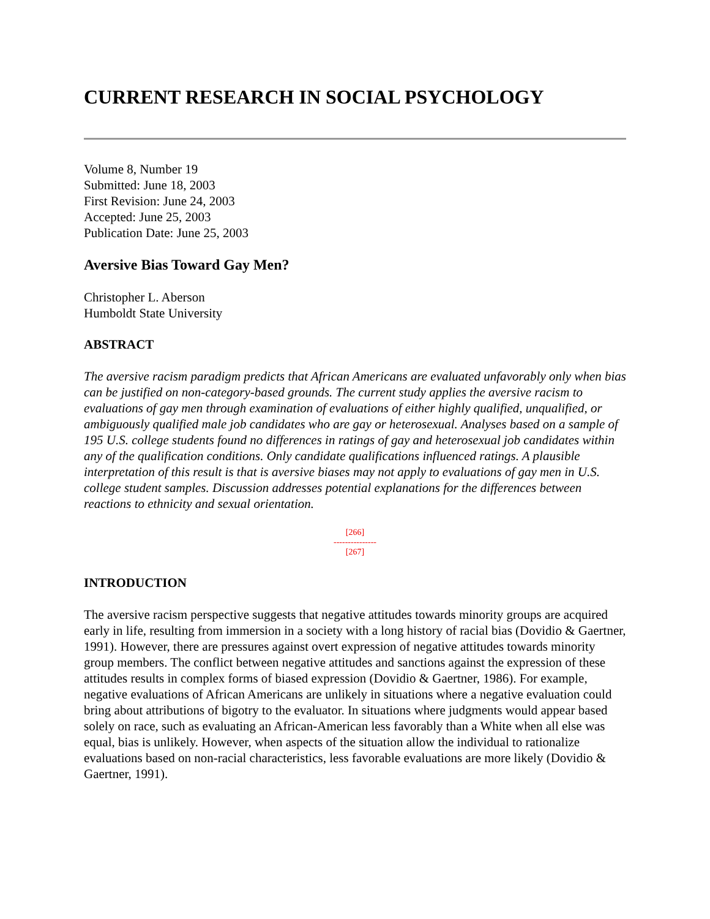CURRENT RESEARCH IN SOCIAL PSYCHOLOGY
Volume 8, Number 19
Submitted: June 18, 2003
First Revision: June 24, 2003
Accepted: June 25, 2003
Publication Date: June 25, 2003
Aversive Bias Toward Gay Men?
Christopher L. Aberson
Humboldt State University
ABSTRACT
The aversive racism paradigm predicts that African Americans are evaluated unfavorably only when bias can be justified on non-category-based grounds. The current study applies the aversive racism to evaluations of gay men through examination of evaluations of either highly qualified, unqualified, or ambiguously qualified male job candidates who are gay or heterosexual. Analyses based on a sample of 195 U.S. college students found no differences in ratings of gay and heterosexual job candidates within any of the qualification conditions. Only candidate qualifications influenced ratings. A plausible interpretation of this result is that is aversive biases may not apply to evaluations of gay men in U.S. college student samples. Discussion addresses potential explanations for the differences between reactions to ethnicity and sexual orientation.
[266]
---------------
[267]
INTRODUCTION
The aversive racism perspective suggests that negative attitudes towards minority groups are acquired early in life, resulting from immersion in a society with a long history of racial bias (Dovidio & Gaertner, 1991). However, there are pressures against overt expression of negative attitudes towards minority group members. The conflict between negative attitudes and sanctions against the expression of these attitudes results in complex forms of biased expression (Dovidio & Gaertner, 1986). For example, negative evaluations of African Americans are unlikely in situations where a negative evaluation could bring about attributions of bigotry to the evaluator. In situations where judgments would appear based solely on race, such as evaluating an African-American less favorably than a White when all else was equal, bias is unlikely. However, when aspects of the situation allow the individual to rationalize evaluations based on non-racial characteristics, less favorable evaluations are more likely (Dovidio & Gaertner, 1991).